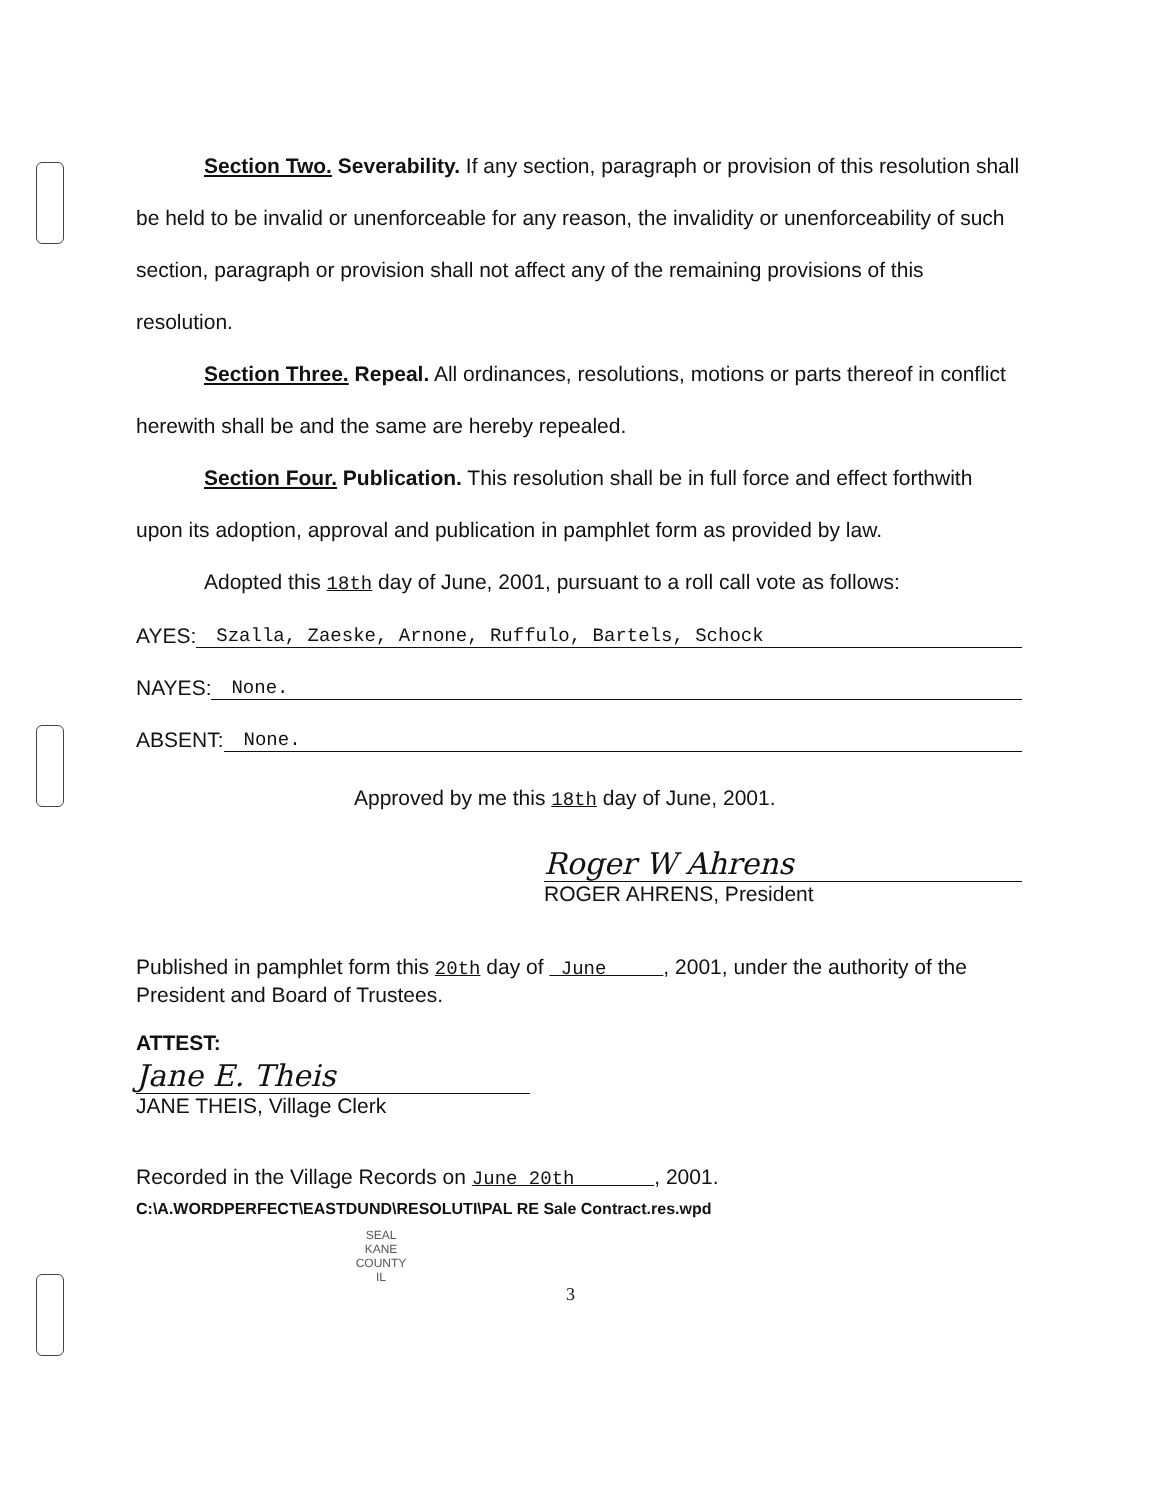Section Two. Severability. If any section, paragraph or provision of this resolution shall be held to be invalid or unenforceable for any reason, the invalidity or unenforceability of such section, paragraph or provision shall not affect any of the remaining provisions of this resolution.
Section Three. Repeal. All ordinances, resolutions, motions or parts thereof in conflict herewith shall be and the same are hereby repealed.
Section Four. Publication. This resolution shall be in full force and effect forthwith upon its adoption, approval and publication in pamphlet form as provided by law.
Adopted this 18th day of June, 2001, pursuant to a roll call vote as follows:
AYES: Szalla, Zaeske, Arnone, Ruffulo, Bartels, Schock
NAYES: None.
ABSENT: None.
Approved by me this 18th day of June, 2001.
Roger W Ahrens
ROGER AHRENS, President
Published in pamphlet form this 20th day of June , 2001, under the authority of the President and Board of Trustees.
ATTEST:
Jane E. Theis
JANE THEIS, Village Clerk
Recorded in the Village Records on June 20th , 2001.
C:\A.WORDPERFECT\EASTDUND\RESOLUTI\PAL RE Sale Contract.res.wpd
SEAL
KANE
COUNTY
IL
3